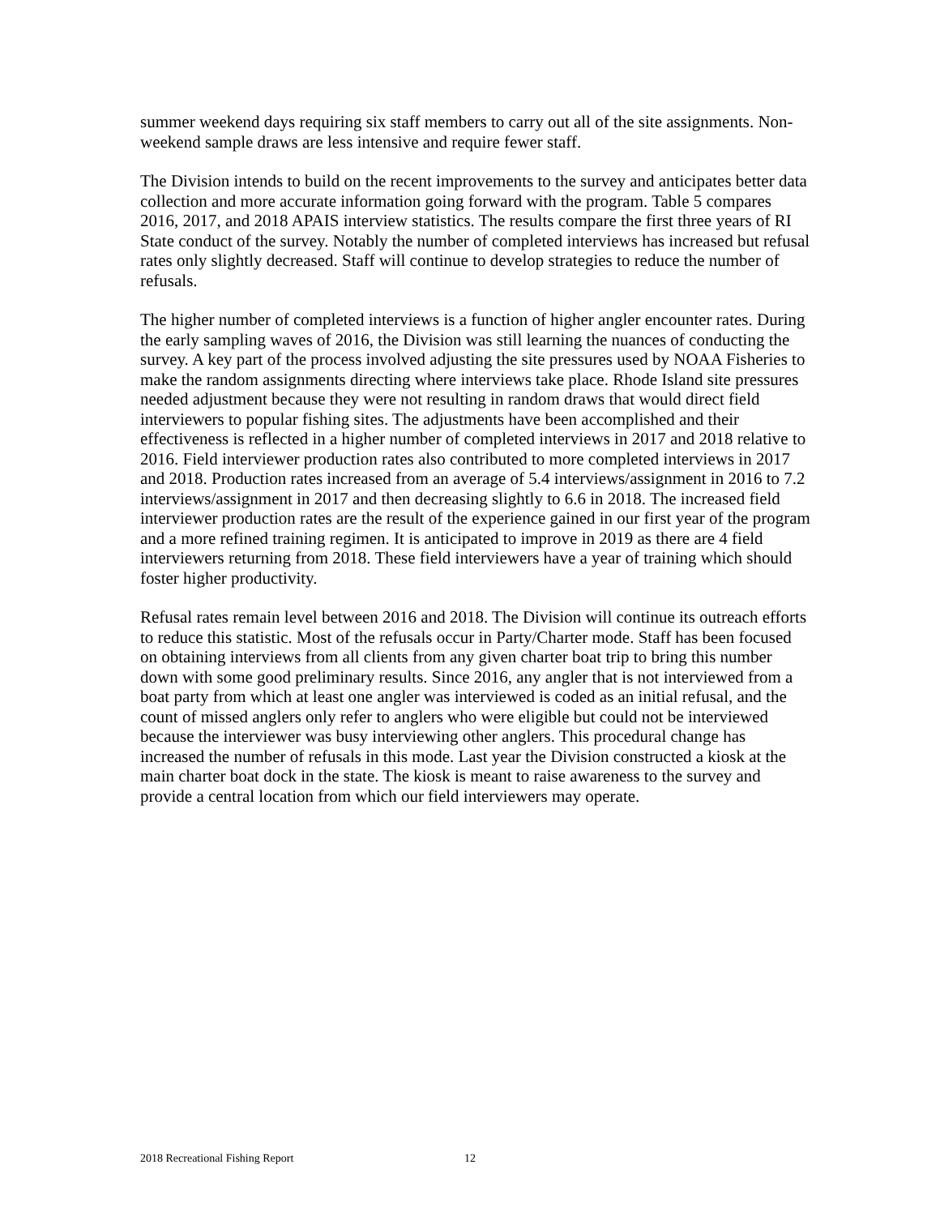summer weekend days requiring six staff members to carry out all of the site assignments. Non-weekend sample draws are less intensive and require fewer staff.
The Division intends to build on the recent improvements to the survey and anticipates better data collection and more accurate information going forward with the program. Table 5 compares 2016, 2017, and 2018 APAIS interview statistics. The results compare the first three years of RI State conduct of the survey. Notably the number of completed interviews has increased but refusal rates only slightly decreased. Staff will continue to develop strategies to reduce the number of refusals.
The higher number of completed interviews is a function of higher angler encounter rates. During the early sampling waves of 2016, the Division was still learning the nuances of conducting the survey. A key part of the process involved adjusting the site pressures used by NOAA Fisheries to make the random assignments directing where interviews take place. Rhode Island site pressures needed adjustment because they were not resulting in random draws that would direct field interviewers to popular fishing sites. The adjustments have been accomplished and their effectiveness is reflected in a higher number of completed interviews in 2017 and 2018 relative to 2016. Field interviewer production rates also contributed to more completed interviews in 2017 and 2018. Production rates increased from an average of 5.4 interviews/assignment in 2016 to 7.2 interviews/assignment in 2017 and then decreasing slightly to 6.6 in 2018. The increased field interviewer production rates are the result of the experience gained in our first year of the program and a more refined training regimen. It is anticipated to improve in 2019 as there are 4 field interviewers returning from 2018. These field interviewers have a year of training which should foster higher productivity.
Refusal rates remain level between 2016 and 2018. The Division will continue its outreach efforts to reduce this statistic. Most of the refusals occur in Party/Charter mode. Staff has been focused on obtaining interviews from all clients from any given charter boat trip to bring this number down with some good preliminary results. Since 2016, any angler that is not interviewed from a boat party from which at least one angler was interviewed is coded as an initial refusal, and the count of missed anglers only refer to anglers who were eligible but could not be interviewed because the interviewer was busy interviewing other anglers. This procedural change has increased the number of refusals in this mode. Last year the Division constructed a kiosk at the main charter boat dock in the state. The kiosk is meant to raise awareness to the survey and provide a central location from which our field interviewers may operate.
2018 Recreational Fishing Report 12